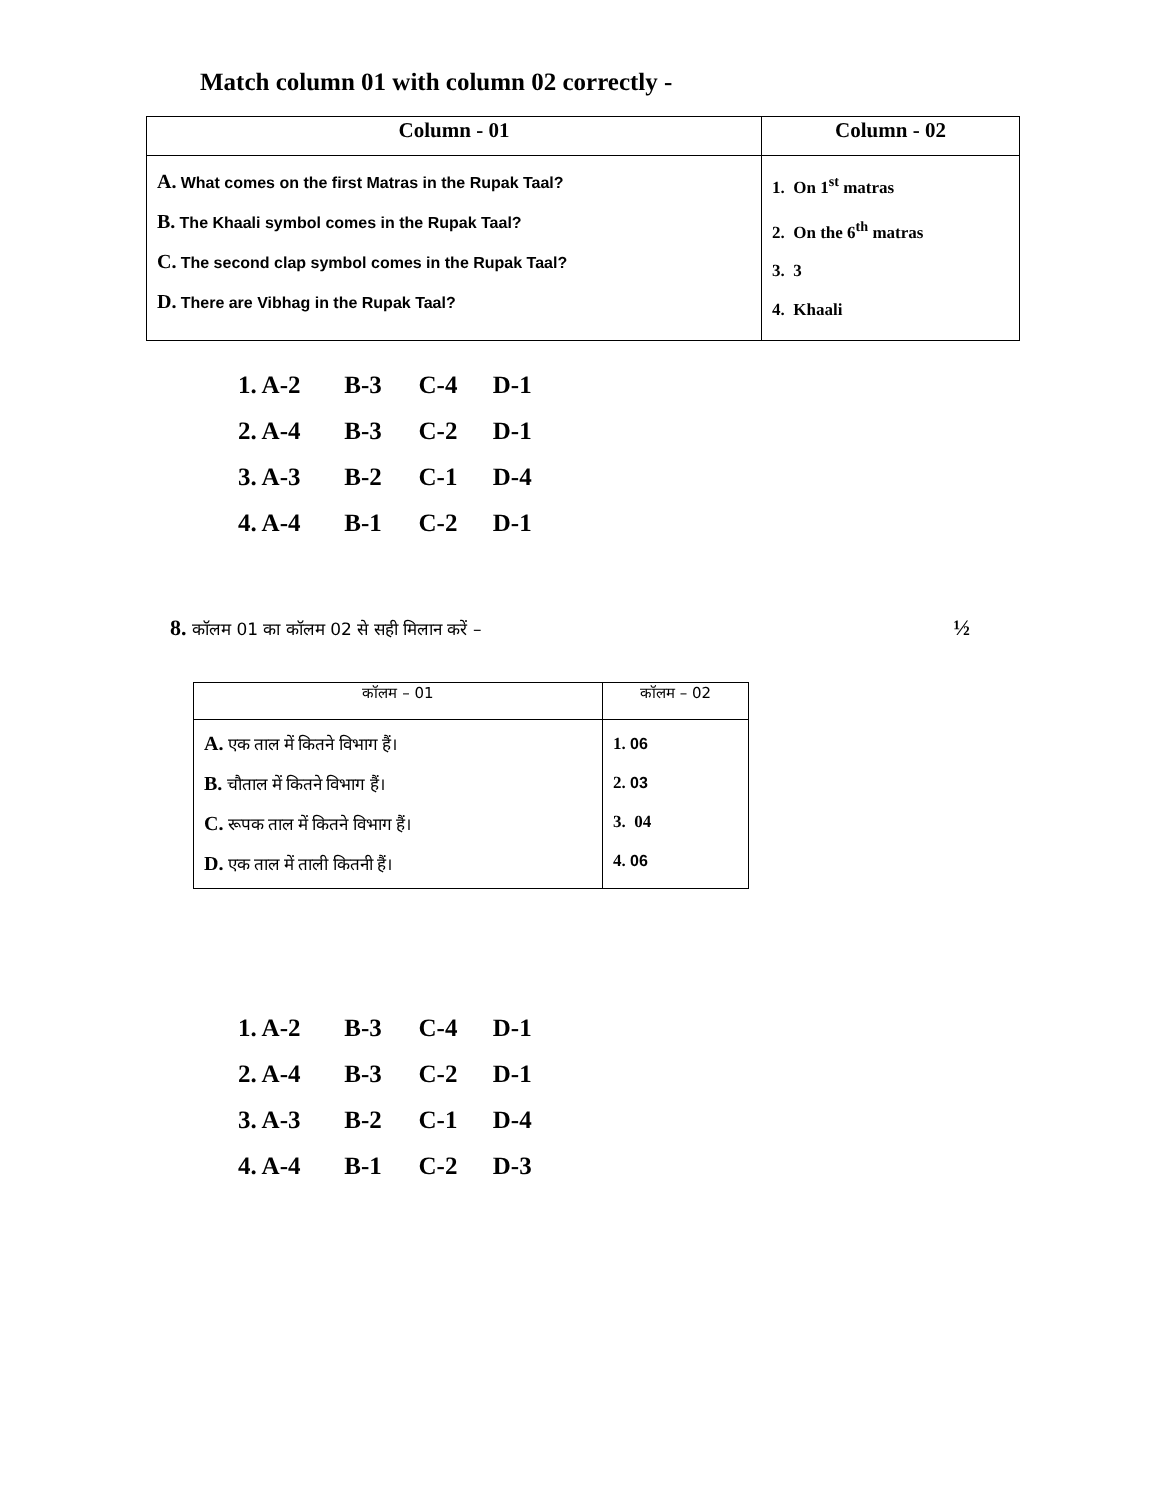Match column 01 with column 02 correctly -
| Column - 01 | Column - 02 |
| --- | --- |
| A. What comes on the first Matras in the Rupak Taal? B. The Khaali symbol comes in the Rupak Taal? C. The second clap symbol comes in the Rupak Taal? D. There are Vibhag in the Rupak Taal? | 1. On 1<sup>st</sup> matras 2. On the 6<sup>th</sup> matras 3. 3 4. Khaali |
1. A-2 B-3 C-4 D-1
2. A-4 B-3 C-2 D-1
3. A-3 B-2 C-1 D-4
4. A-4 B-1 C-2 D-1
8. कॉलम 01 का कॉलम 02 से सही मिलान करें – ½
| कॉलम – 01 | कॉलम – 02 |
| --- | --- |
| A. एक ताल में कितने विभाग हैं। B. चौताल में कितने विभाग हैं। C. रूपक ताल में कितने विभाग हैं। D. एक ताल में ताली कितनी हैं। | 1. 06 2. 03 3. 04 4. 06 |
1. A-2 B-3 C-4 D-1
2. A-4 B-3 C-2 D-1
3. A-3 B-2 C-1 D-4
4. A-4 B-1 C-2 D-3